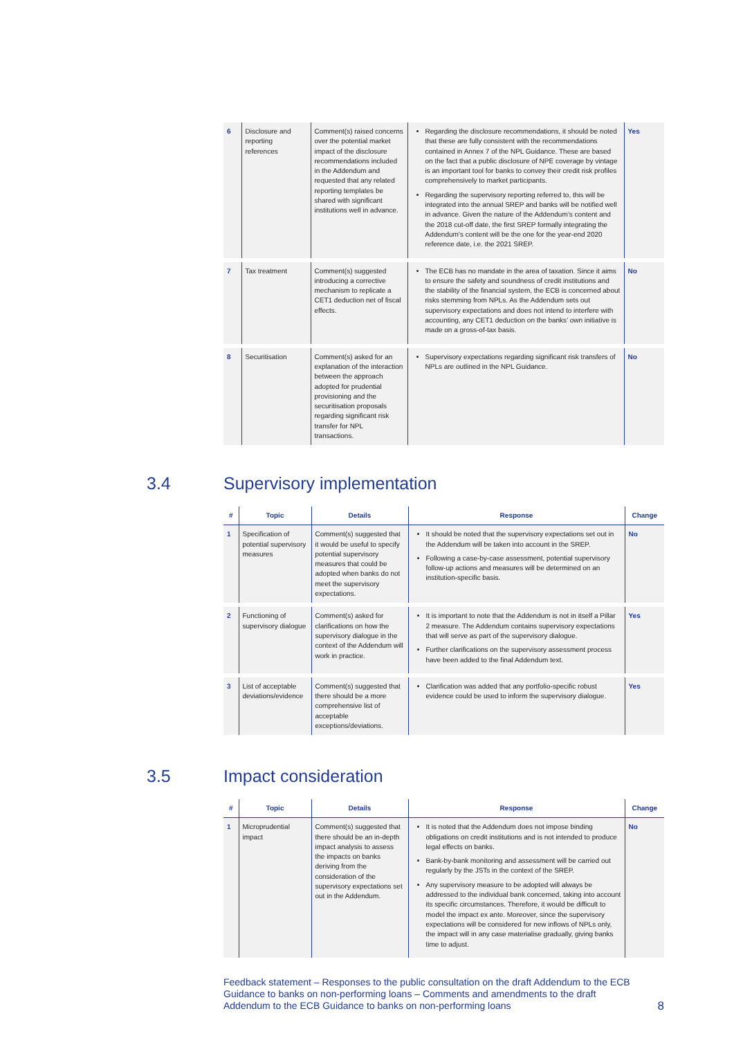| 6 | Disclosure and reporting references | Comment(s) raised concerns over the potential market impact of the disclosure recommendations included in the Addendum and requested that any related reporting templates be shared with significant institutions well in advance. | Regarding the disclosure recommendations, it should be noted that these are fully consistent with the recommendations contained in Annex 7 of the NPL Guidance. These are based on the fact that a public disclosure of NPE coverage by vintage is an important tool for banks to convey their credit risk profiles comprehensively to market participants. Regarding the supervisory reporting referred to, this will be integrated into the annual SREP and banks will be notified well in advance. Given the nature of the Addendum’s content and the 2018 cut-off date, the first SREP formally integrating the Addendum’s content will be the one for the year-end 2020 reference date, i.e. the 2021 SREP. | Yes |
| 7 | Tax treatment | Comment(s) suggested introducing a corrective mechanism to replicate a CET1 deduction net of fiscal effects. | The ECB has no mandate in the area of taxation. Since it aims to ensure the safety and soundness of credit institutions and the stability of the financial system, the ECB is concerned about risks stemming from NPLs. As the Addendum sets out supervisory expectations and does not intend to interfere with accounting, any CET1 deduction on the banks’ own initiative is made on a gross-of-tax basis. | No |
| 8 | Securitisation | Comment(s) asked for an explanation of the interaction between the approach adopted for prudential provisioning and the securitisation proposals regarding significant risk transfer for NPL transactions. | Supervisory expectations regarding significant risk transfers of NPLs are outlined in the NPL Guidance. | No |
3.4 Supervisory implementation
| # | Topic | Details | Response | Change |
| --- | --- | --- | --- | --- |
| 1 | Specification of potential supervisory measures | Comment(s) suggested that it would be useful to specify potential supervisory measures that could be adopted when banks do not meet the supervisory expectations. | It should be noted that the supervisory expectations set out in the Addendum will be taken into account in the SREP. Following a case-by-case assessment, potential supervisory follow-up actions and measures will be determined on an institution-specific basis. | No |
| 2 | Functioning of supervisory dialogue | Comment(s) asked for clarifications on how the supervisory dialogue in the context of the Addendum will work in practice. | It is important to note that the Addendum is not in itself a Pillar 2 measure. The Addendum contains supervisory expectations that will serve as part of the supervisory dialogue. Further clarifications on the supervisory assessment process have been added to the final Addendum text. | Yes |
| 3 | List of acceptable deviations/evidence | Comment(s) suggested that there should be a more comprehensive list of acceptable exceptions/deviations. | Clarification was added that any portfolio-specific robust evidence could be used to inform the supervisory dialogue. | Yes |
3.5 Impact consideration
| # | Topic | Details | Response | Change |
| --- | --- | --- | --- | --- |
| 1 | Microprudential impact | Comment(s) suggested that there should be an in-depth impact analysis to assess the impacts on banks deriving from the consideration of the supervisory expectations set out in the Addendum. | It is noted that the Addendum does not impose binding obligations on credit institutions and is not intended to produce legal effects on banks. Bank-by-bank monitoring and assessment will be carried out regularly by the JSTs in the context of the SREP. Any supervisory measure to be adopted will always be addressed to the individual bank concerned, taking into account its specific circumstances. Therefore, it would be difficult to model the impact ex ante. Moreover, since the supervisory expectations will be considered for new inflows of NPLs only, the impact will in any case materialise gradually, giving banks time to adjust. | No |
Feedback statement – Responses to the public consultation on the draft Addendum to the ECB Guidance to banks on non-performing loans – Comments and amendments to the draft Addendum to the ECB Guidance to banks on non-performing loans
8